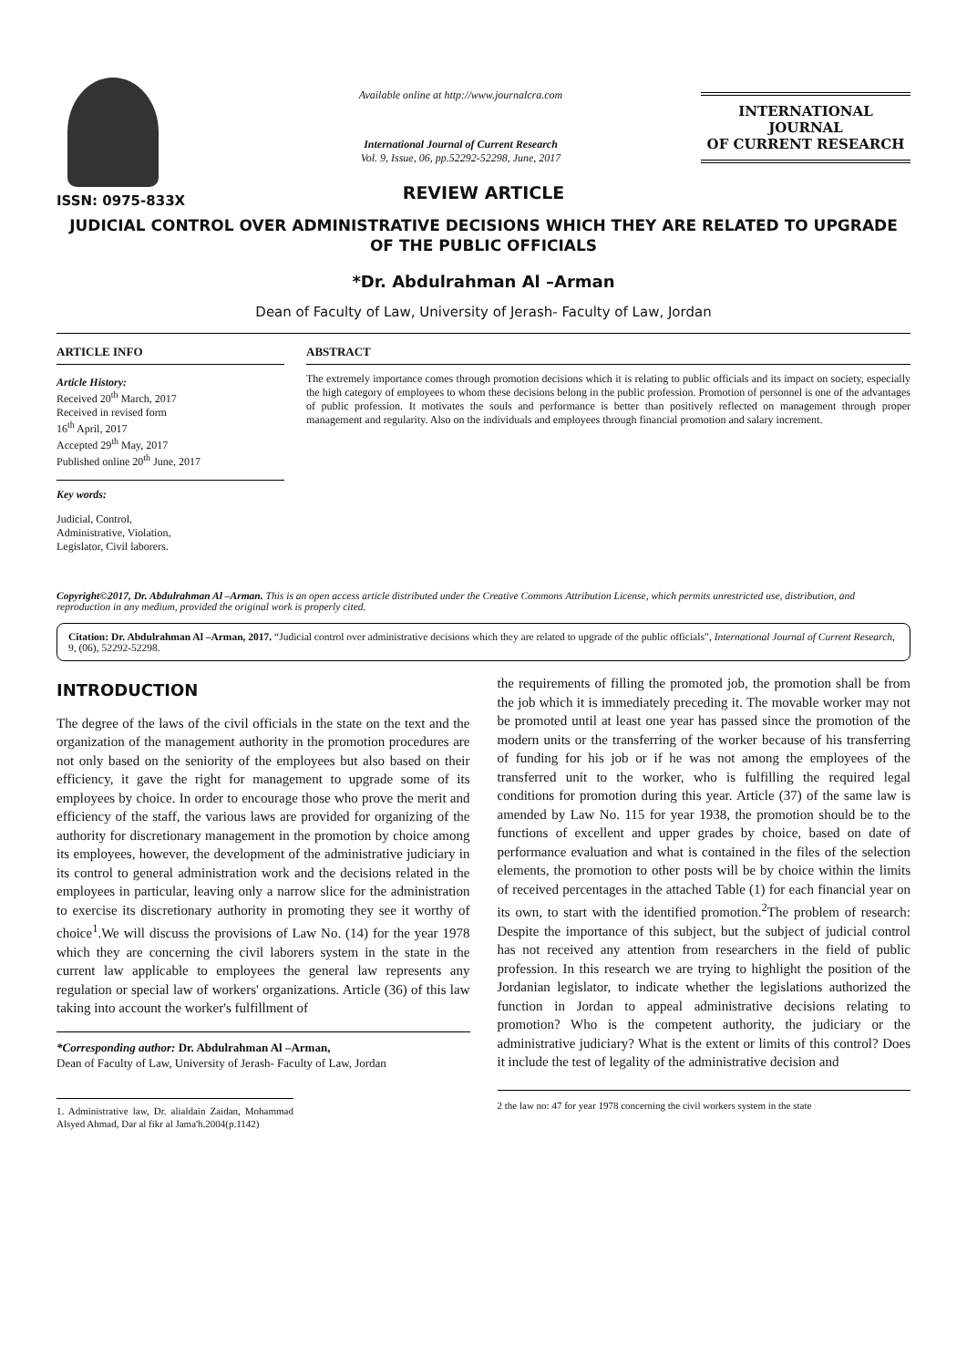ISSN: 0975-833X
Available online at http://www.journalcra.com
International Journal of Current Research
Vol. 9, Issue, 06, pp.52292-52298, June, 2017
INTERNATIONAL JOURNAL
OF CURRENT RESEARCH
REVIEW ARTICLE
JUDICIAL CONTROL OVER ADMINISTRATIVE DECISIONS WHICH THEY ARE RELATED TO UPGRADE OF THE PUBLIC OFFICIALS
*Dr. Abdulrahman Al –Arman
Dean of Faculty of Law, University of Jerash- Faculty of Law, Jordan
ARTICLE INFO
Article History:
Received 20<sup>th</sup> March, 2017
Received in revised form
16<sup>th</sup> April, 2017
Accepted 29<sup>th</sup> May, 2017
Published online 20<sup>th</sup> June, 2017
Key words:
Judicial, Control,
Administrative, Violation,
Legislator, Civil laborers.
ABSTRACT
The extremely importance comes through promotion decisions which it is relating to public officials and its impact on society, especially the high category of employees to whom these decisions belong in the public profession. Promotion of personnel is one of the advantages of public profession. It motivates the souls and performance is better than positively reflected on management through proper management and regularity. Also on the individuals and employees through financial promotion and salary increment.
Copyright©2017, Dr. Abdulrahman Al –Arman. This is an open access article distributed under the Creative Commons Attribution License, which permits unrestricted use, distribution, and reproduction in any medium, provided the original work is properly cited.
Citation: Dr. Abdulrahman Al –Arman, 2017. “Judicial control over administrative decisions which they are related to upgrade of the public officials”, International Journal of Current Research, 9, (06), 52292-52298.
INTRODUCTION
The degree of the laws of the civil officials in the state on the text and the organization of the management authority in the promotion procedures are not only based on the seniority of the employees but also based on their efficiency, it gave the right for management to upgrade some of its employees by choice. In order to encourage those who prove the merit and efficiency of the staff, the various laws are provided for organizing of the authority for discretionary management in the promotion by choice among its employees, however, the development of the administrative judiciary in its control to general administration work and the decisions related in the employees in particular, leaving only a narrow slice for the administration to exercise its discretionary authority in promoting they see it worthy of choice<sup>1</sup>.We will discuss the provisions of Law No. (14) for the year 1978 which they are concerning the civil laborers system in the state in the current law applicable to employees the general law represents any regulation or special law of workers' organizations. Article (36) of this law taking into account the worker's fulfillment of
*Corresponding author: Dr. Abdulrahman Al –Arman,
Dean of Faculty of Law, University of Jerash- Faculty of Law, Jordan
1. Administrative law, Dr. alialdain Zaidan, Mohammad Alsyed Ahmad, Dar al fikr al Jama'h.2004(p.1142)
the requirements of filling the promoted job, the promotion shall be from the job which it is immediately preceding it. The movable worker may not be promoted until at least one year has passed since the promotion of the modern units or the transferring of the worker because of his transferring of funding for his job or if he was not among the employees of the transferred unit to the worker, who is fulfilling the required legal conditions for promotion during this year. Article (37) of the same law is amended by Law No. 115 for year 1938, the promotion should be to the functions of excellent and upper grades by choice, based on date of performance evaluation and what is contained in the files of the selection elements, the promotion to other posts will be by choice within the limits of received percentages in the attached Table (1) for each financial year on its own, to start with the identified promotion.<sup>2</sup>The problem of research: Despite the importance of this subject, but the subject of judicial control has not received any attention from researchers in the field of public profession. In this research we are trying to highlight the position of the Jordanian legislator, to indicate whether the legislations authorized the function in Jordan to appeal administrative decisions relating to promotion? Who is the competent authority, the judiciary or the administrative judiciary? What is the extent or limits of this control? Does it include the test of legality of the administrative decision and
2 the law no: 47 for year 1978 concerning the civil workers system in the state